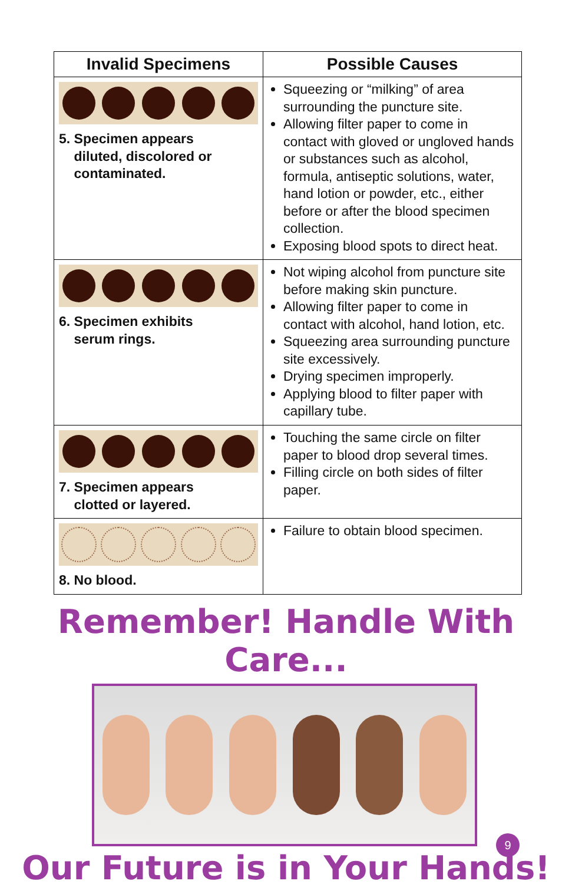| Invalid Specimens | Possible Causes |
| --- | --- |
| 5. Specimen appears diluted, discolored or contaminated. | Squeezing or “milking” of area surrounding the puncture site. Allowing filter paper to come in contact with gloved or ungloved hands or substances such as alcohol, formula, antiseptic solutions, water, hand lotion or powder, etc., either before or after the blood specimen collection. Exposing blood spots to direct heat. |
| 6. Specimen exhibits serum rings. | Not wiping alcohol from puncture site before making skin puncture. Allowing filter paper to come in contact with alcohol, hand lotion, etc. Squeezing area surrounding puncture site excessively. Drying specimen improperly. Applying blood to filter paper with capillary tube. |
| 7. Specimen appears clotted or layered. | Touching the same circle on filter paper to blood drop several times. Filling circle on both sides of filter paper. |
| 8. No blood. | Failure to obtain blood specimen. |
Remember! Handle With Care...
Our Future is in Your Hands!
9